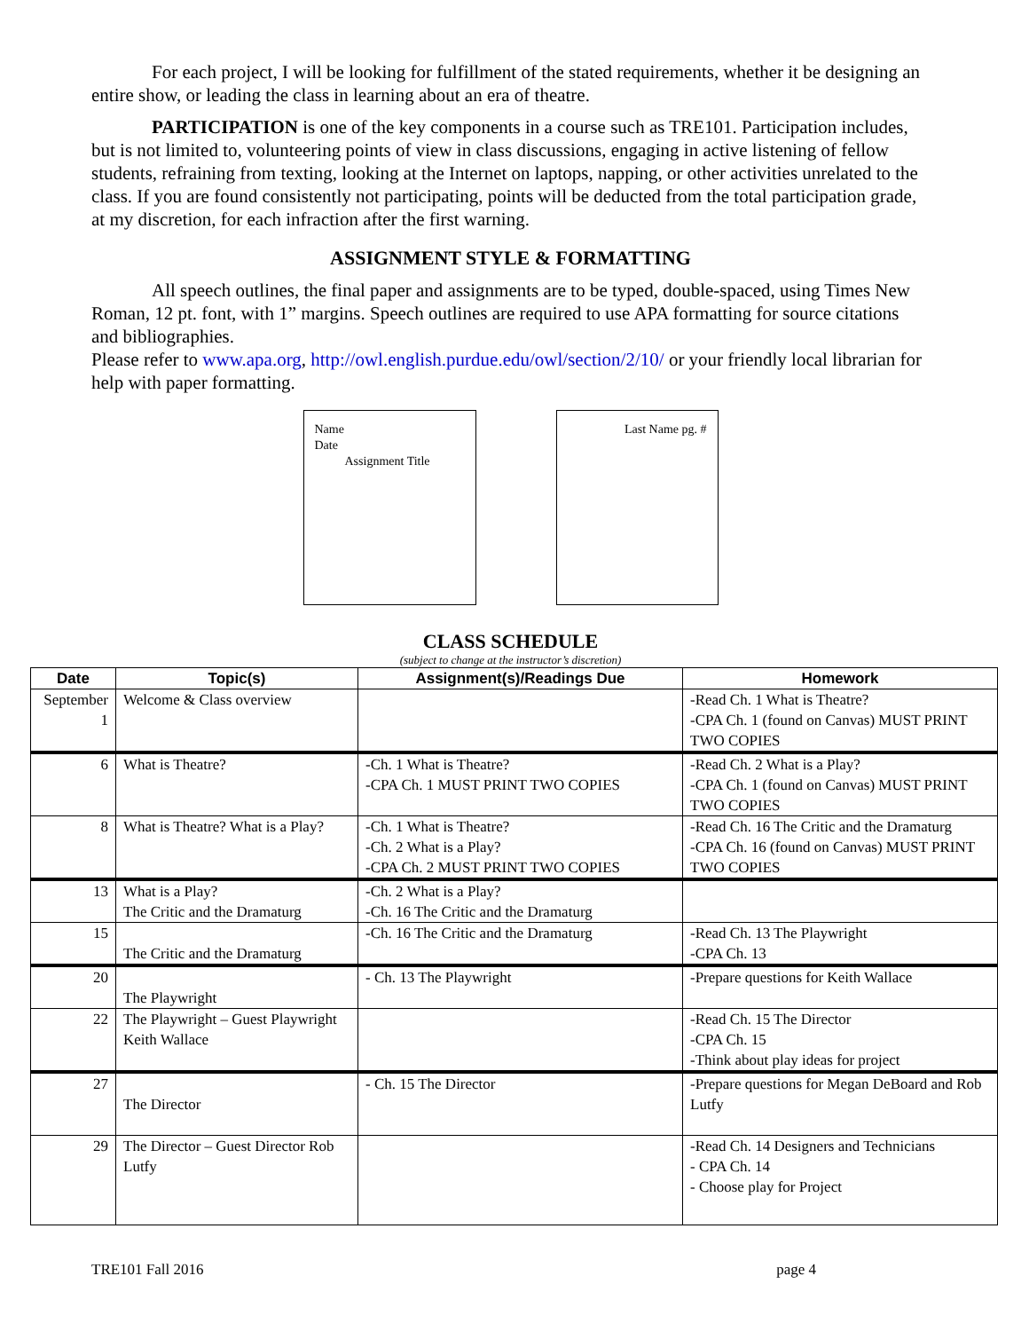For each project, I will be looking for fulfillment of the stated requirements, whether it be designing an entire show, or leading the class in learning about an era of theatre.
PARTICIPATION is one of the key components in a course such as TRE101. Participation includes, but is not limited to, volunteering points of view in class discussions, engaging in active listening of fellow students, refraining from texting, looking at the Internet on laptops, napping, or other activities unrelated to the class. If you are found consistently not participating, points will be deducted from the total participation grade, at my discretion, for each infraction after the first warning.
ASSIGNMENT STYLE & FORMATTING
All speech outlines, the final paper and assignments are to be typed, double-spaced, using Times New Roman, 12 pt. font, with 1” margins. Speech outlines are required to use APA formatting for source citations and bibliographies.
Please refer to www.apa.org, http://owl.english.purdue.edu/owl/section/2/10/ or your friendly local librarian for help with paper formatting.
Name
Date
Assignment Title
Last Name pg. #
CLASS SCHEDULE
(subject to change at the instructor’s discretion)
| Date | Topic(s) | Assignment(s)/Readings Due | Homework |
| --- | --- | --- | --- |
| September 1 | Welcome & Class overview | | -Read Ch. 1 What is Theatre? -CPA Ch. 1 (found on Canvas) MUST PRINT TWO COPIES |
| 6 | What is Theatre? | -Ch. 1 What is Theatre? -CPA Ch. 1 MUST PRINT TWO COPIES | -Read Ch. 2 What is a Play? -CPA Ch. 1 (found on Canvas) MUST PRINT TWO COPIES |
| 8 | What is Theatre? What is a Play? | -Ch. 1 What is Theatre? -Ch. 2 What is a Play? -CPA Ch. 2 MUST PRINT TWO COPIES | -Read Ch. 16 The Critic and the Dramaturg -CPA Ch. 16 (found on Canvas) MUST PRINT TWO COPIES |
| 13 | What is a Play? The Critic and the Dramaturg | -Ch. 2 What is a Play? -Ch. 16 The Critic and the Dramaturg | |
| 15 | The Critic and the Dramaturg | -Ch. 16 The Critic and the Dramaturg | -Read Ch. 13 The Playwright -CPA Ch. 13 |
| 20 | The Playwright | - Ch. 13 The Playwright | -Prepare questions for Keith Wallace |
| 22 | The Playwright – Guest Playwright Keith Wallace | | -Read Ch. 15 The Director -CPA Ch. 15 -Think about play ideas for project |
| 27 | The Director | - Ch. 15 The Director | -Prepare questions for Megan DeBoard and Rob Lutfy |
| 29 | The Director – Guest Director Rob Lutfy | | -Read Ch. 14 Designers and Technicians - CPA Ch. 14 - Choose play for Project |
TRE101 Fall 2016 page 4